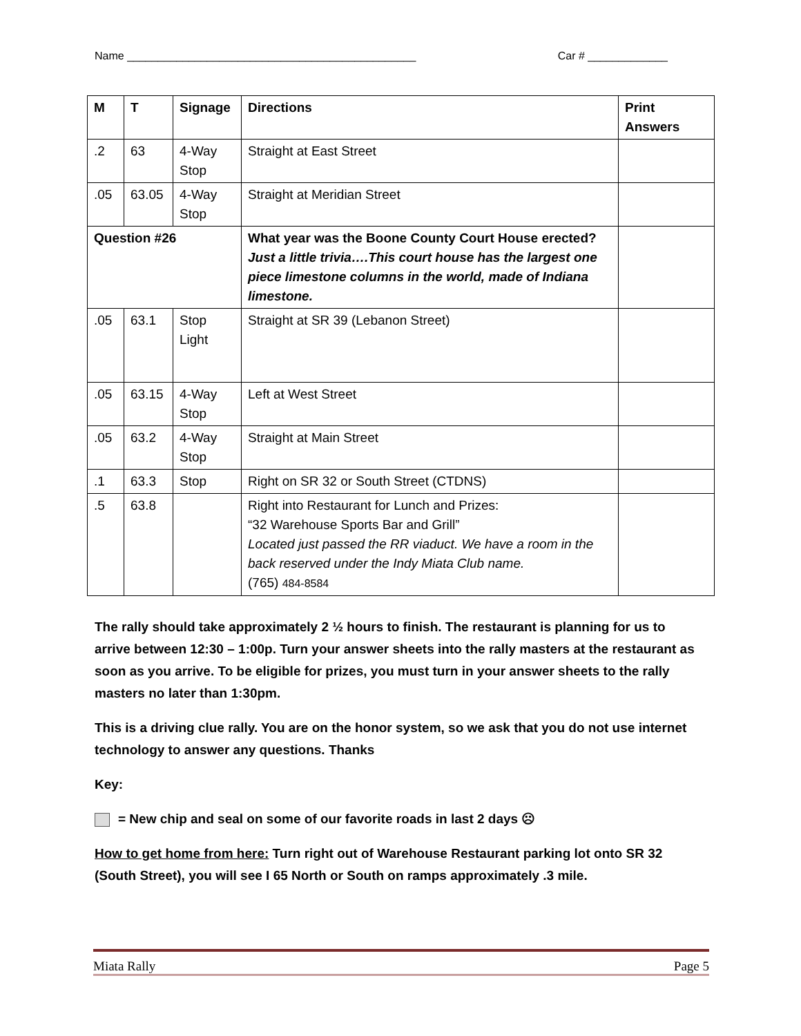Name _______________________________________________ Car # _____________
| M | T | Signage | Directions | Print Answers |
| --- | --- | --- | --- | --- |
| .2 | 63 | 4-Way Stop | Straight at East Street | |
| .05 | 63.05 | 4-Way Stop | Straight at Meridian Street | |
| Question #26 | | | What year was the Boone County Court House erected? Just a little trivia….This court house has the largest one piece limestone columns in the world, made of Indiana limestone. | |
| .05 | 63.1 | Stop Light | Straight at SR 39 (Lebanon Street) | |
| .05 | 63.15 | 4-Way Stop | Left at West Street | |
| .05 | 63.2 | 4-Way Stop | Straight at Main Street | |
| .1 | 63.3 | Stop | Right on SR 32 or South Street (CTDNS) | |
| .5 | 63.8 | | Right into Restaurant for Lunch and Prizes: “32 Warehouse Sports Bar and Grill” Located just passed the RR viaduct. We have a room in the back reserved under the Indy Miata Club name. (765) 484-8584 | |
The rally should take approximately 2 ½ hours to finish. The restaurant is planning for us to arrive between 12:30 – 1:00p. Turn your answer sheets into the rally masters at the restaurant as soon as you arrive. To be eligible for prizes, you must turn in your answer sheets to the rally masters no later than 1:30pm.
This is a driving clue rally. You are on the honor system, so we ask that you do not use internet technology to answer any questions. Thanks
Key:
= New chip and seal on some of our favorite roads in last 2 days ☹
How to get home from here: Turn right out of Warehouse Restaurant parking lot onto SR 32 (South Street), you will see I 65 North or South on ramps approximately .3 mile.
Miata Rally Page 5